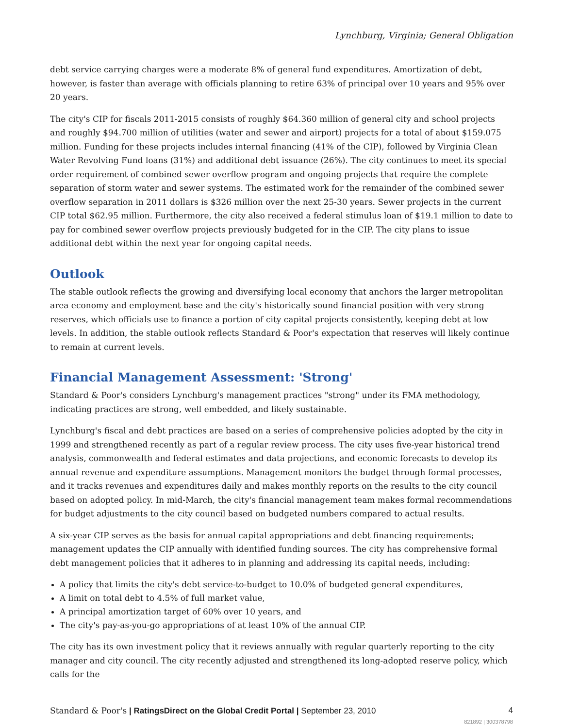Lynchburg, Virginia; General Obligation
debt service carrying charges were a moderate 8% of general fund expenditures. Amortization of debt, however, is faster than average with officials planning to retire 63% of principal over 10 years and 95% over 20 years.
The city's CIP for fiscals 2011-2015 consists of roughly $64.360 million of general city and school projects and roughly $94.700 million of utilities (water and sewer and airport) projects for a total of about $159.075 million. Funding for these projects includes internal financing (41% of the CIP), followed by Virginia Clean Water Revolving Fund loans (31%) and additional debt issuance (26%). The city continues to meet its special order requirement of combined sewer overflow program and ongoing projects that require the complete separation of storm water and sewer systems. The estimated work for the remainder of the combined sewer overflow separation in 2011 dollars is $326 million over the next 25-30 years. Sewer projects in the current CIP total $62.95 million. Furthermore, the city also received a federal stimulus loan of $19.1 million to date to pay for combined sewer overflow projects previously budgeted for in the CIP. The city plans to issue additional debt within the next year for ongoing capital needs.
Outlook
The stable outlook reflects the growing and diversifying local economy that anchors the larger metropolitan area economy and employment base and the city's historically sound financial position with very strong reserves, which officials use to finance a portion of city capital projects consistently, keeping debt at low levels. In addition, the stable outlook reflects Standard & Poor's expectation that reserves will likely continue to remain at current levels.
Financial Management Assessment: 'Strong'
Standard & Poor's considers Lynchburg's management practices "strong" under its FMA methodology, indicating practices are strong, well embedded, and likely sustainable.
Lynchburg's fiscal and debt practices are based on a series of comprehensive policies adopted by the city in 1999 and strengthened recently as part of a regular review process. The city uses five-year historical trend analysis, commonwealth and federal estimates and data projections, and economic forecasts to develop its annual revenue and expenditure assumptions. Management monitors the budget through formal processes, and it tracks revenues and expenditures daily and makes monthly reports on the results to the city council based on adopted policy. In mid-March, the city's financial management team makes formal recommendations for budget adjustments to the city council based on budgeted numbers compared to actual results.
A six-year CIP serves as the basis for annual capital appropriations and debt financing requirements; management updates the CIP annually with identified funding sources. The city has comprehensive formal debt management policies that it adheres to in planning and addressing its capital needs, including:
A policy that limits the city's debt service-to-budget to 10.0% of budgeted general expenditures,
A limit on total debt to 4.5% of full market value,
A principal amortization target of 60% over 10 years, and
The city's pay-as-you-go appropriations of at least 10% of the annual CIP.
The city has its own investment policy that it reviews annually with regular quarterly reporting to the city manager and city council. The city recently adjusted and strengthened its long-adopted reserve policy, which calls for the
Standard & Poor's | RatingsDirect on the Global Credit Portal | September 23, 2010 4
821892 | 300378798